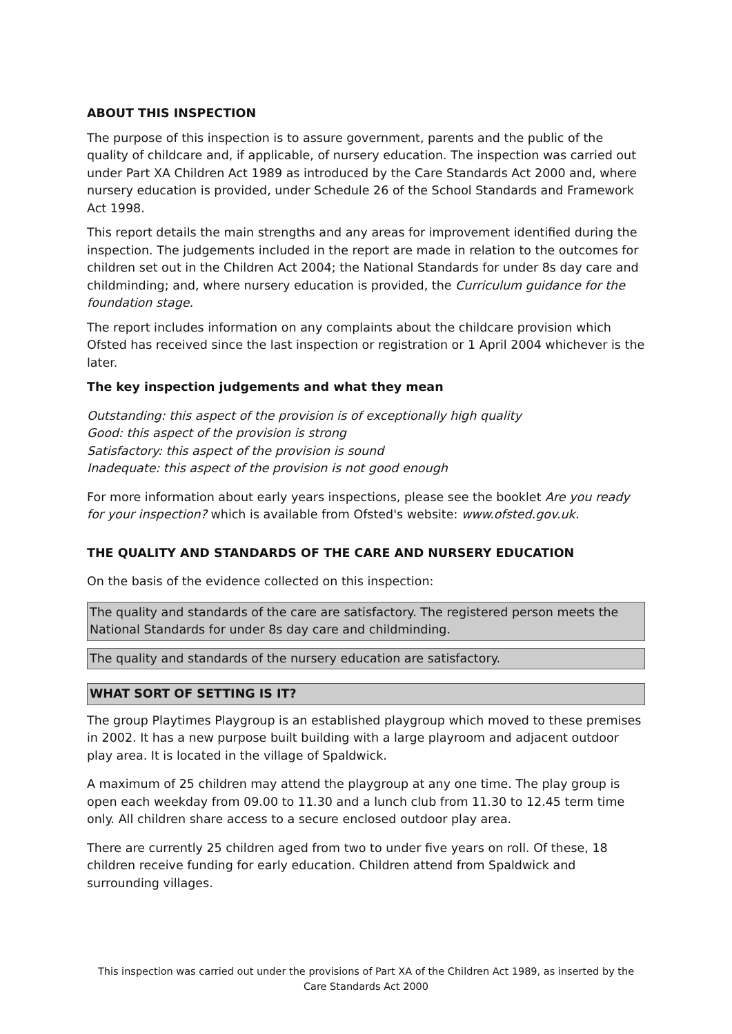ABOUT THIS INSPECTION
The purpose of this inspection is to assure government, parents and the public of the quality of childcare and, if applicable, of nursery education. The inspection was carried out under Part XA Children Act 1989 as introduced by the Care Standards Act 2000 and, where nursery education is provided, under Schedule 26 of the School Standards and Framework Act 1998.
This report details the main strengths and any areas for improvement identified during the inspection. The judgements included in the report are made in relation to the outcomes for children set out in the Children Act 2004; the National Standards for under 8s day care and childminding; and, where nursery education is provided, the Curriculum guidance for the foundation stage.
The report includes information on any complaints about the childcare provision which Ofsted has received since the last inspection or registration or 1 April 2004 whichever is the later.
The key inspection judgements and what they mean
Outstanding: this aspect of the provision is of exceptionally high quality
Good: this aspect of the provision is strong
Satisfactory: this aspect of the provision is sound
Inadequate: this aspect of the provision is not good enough
For more information about early years inspections, please see the booklet Are you ready for your inspection? which is available from Ofsted's website: www.ofsted.gov.uk.
THE QUALITY AND STANDARDS OF THE CARE AND NURSERY EDUCATION
On the basis of the evidence collected on this inspection:
The quality and standards of the care are satisfactory. The registered person meets the National Standards for under 8s day care and childminding.
The quality and standards of the nursery education are satisfactory.
WHAT SORT OF SETTING IS IT?
The group Playtimes Playgroup is an established playgroup which moved to these premises in 2002. It has a new purpose built building with a large playroom and adjacent outdoor play area. It is located in the village of Spaldwick.
A maximum of 25 children may attend the playgroup at any one time. The play group is open each weekday from 09.00 to 11.30 and a lunch club from 11.30 to 12.45 term time only. All children share access to a secure enclosed outdoor play area.
There are currently 25 children aged from two to under five years on roll. Of these, 18 children receive funding for early education. Children attend from Spaldwick and surrounding villages.
This inspection was carried out under the provisions of Part XA of the Children Act 1989, as inserted by the Care Standards Act 2000